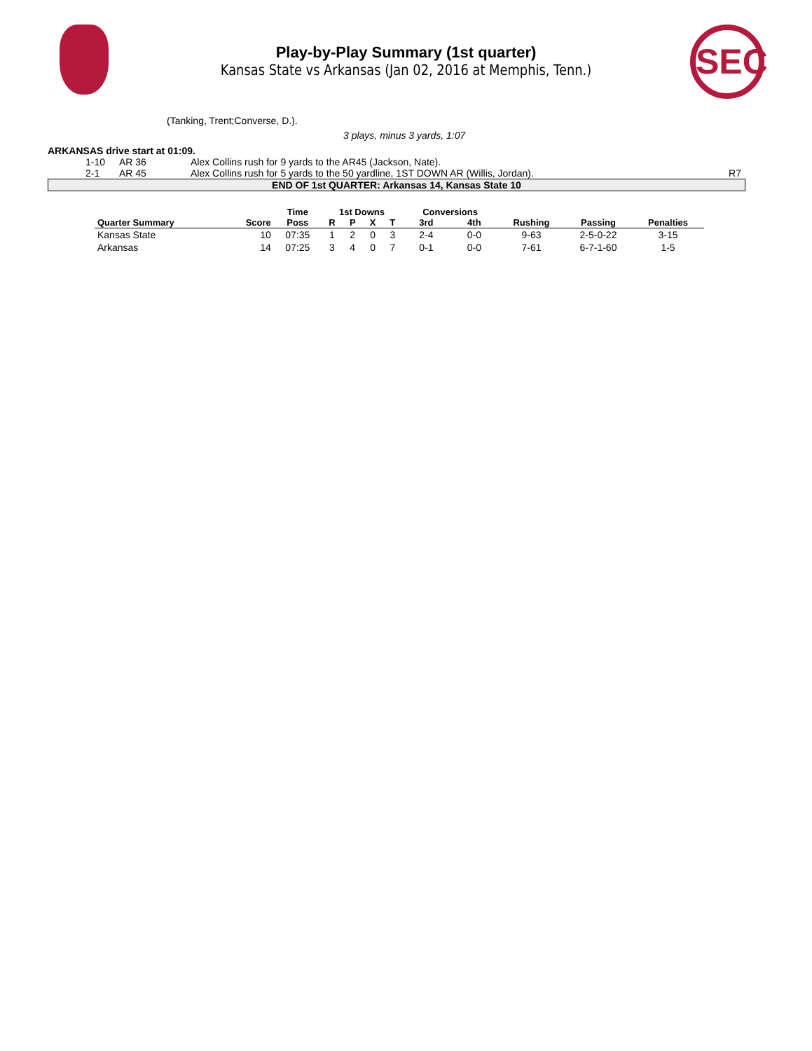SEC
Play-by-Play Summary (1st quarter)
Kansas State vs Arkansas (Jan 02, 2016 at Memphis, Tenn.)
(Tanking, Trent;Converse, D.).
3 plays, minus 3 yards, 1:07
ARKANSAS drive start at 01:09.
| | 1-10 | AR 36 | Alex Collins rush for 9 yards to the AR45 (Jackson, Nate). | |
| | 2-1 | AR 45 | Alex Collins rush for 5 yards to the 50 yardline, 1ST DOWN AR (Willis, Jordan). | R7 |
END OF 1st QUARTER: Arkansas 14, Kansas State 10
| | | Time | 1st Downs | | | | Conversions | | | | |
| --- | --- | --- | --- | --- | --- | --- | --- | --- | --- | --- | --- |
| Quarter Summary | Score | Poss | R | P | X | T | 3rd | 4th | Rushing | Passing | Penalties |
| Kansas State | 10 | 07:35 | 1 | 2 | 0 | 3 | 2-4 | 0-0 | 9-63 | 2-5-0-22 | 3-15 |
| Arkansas | 14 | 07:25 | 3 | 4 | 0 | 7 | 0-1 | 0-0 | 7-61 | 6-7-1-60 | 1-5 |